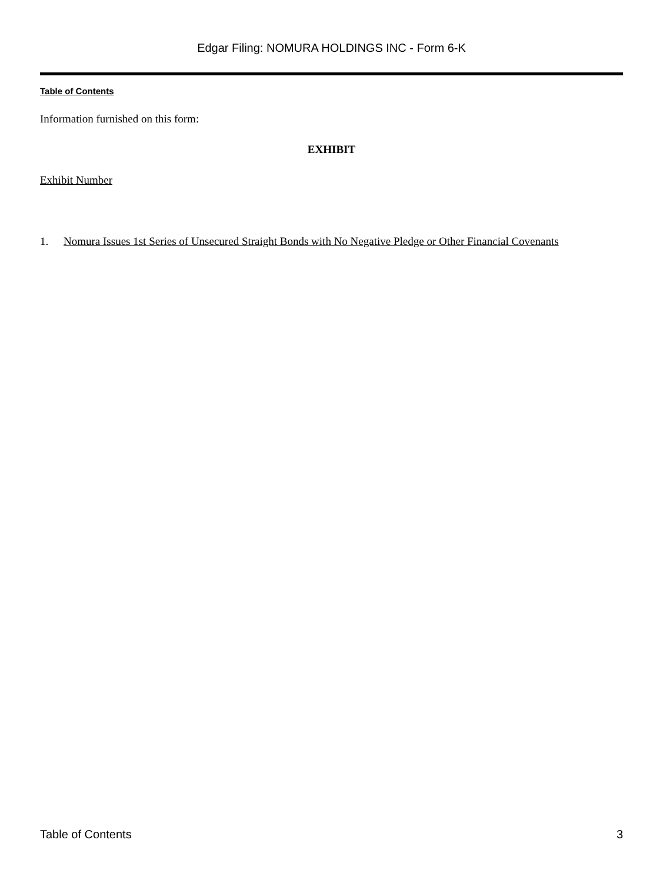Edgar Filing: NOMURA HOLDINGS INC - Form 6-K
Table of Contents
Information furnished on this form:
EXHIBIT
Exhibit Number
1. Nomura Issues 1st Series of Unsecured Straight Bonds with No Negative Pledge or Other Financial Covenants
Table of Contents 3